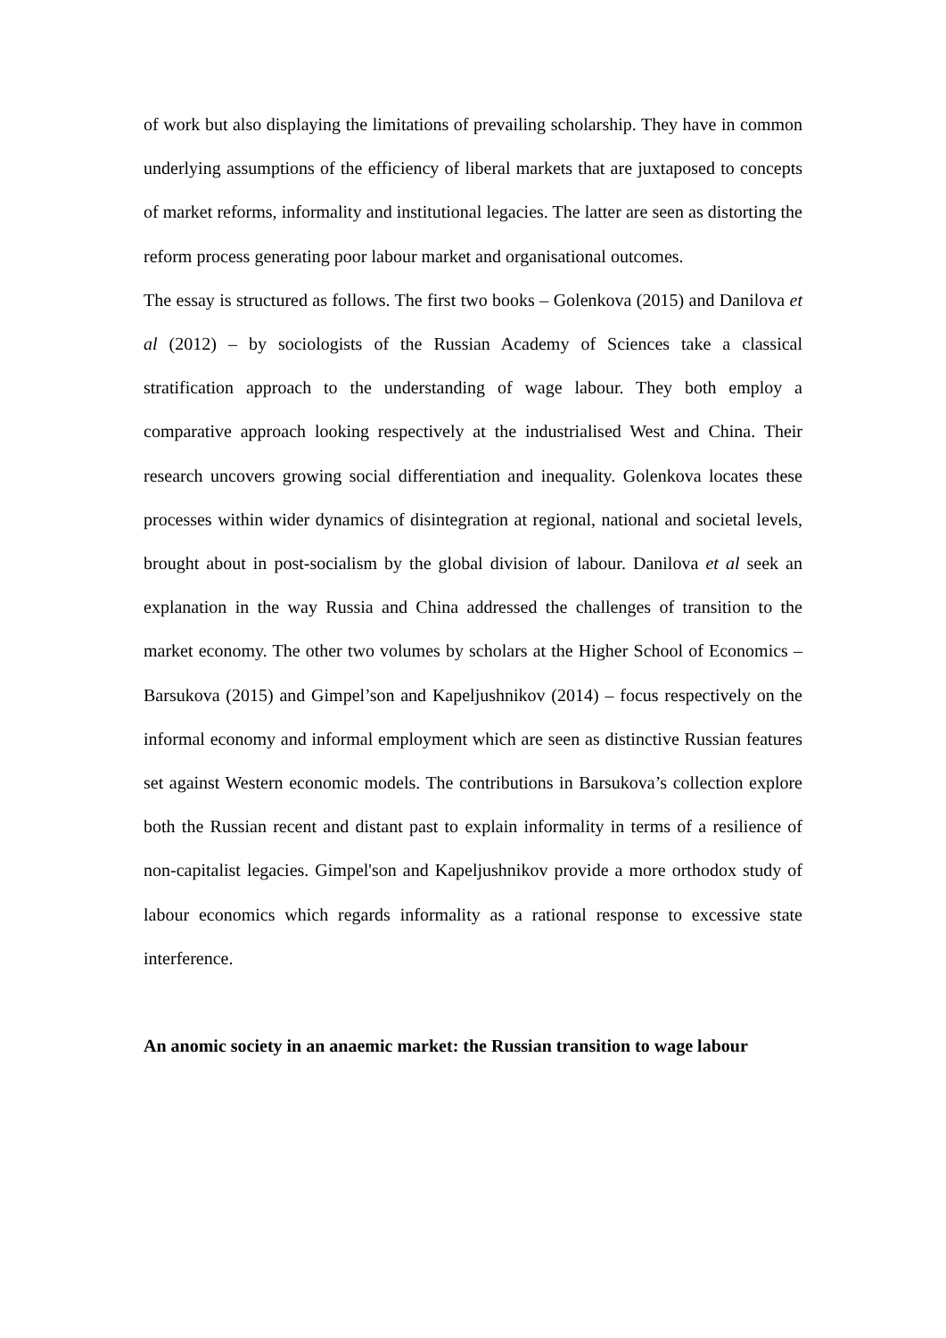of work but also displaying the limitations of prevailing scholarship. They have in common underlying assumptions of the efficiency of liberal markets that are juxtaposed to concepts of market reforms, informality and institutional legacies. The latter are seen as distorting the reform process generating poor labour market and organisational outcomes.
The essay is structured as follows. The first two books – Golenkova (2015) and Danilova et al (2012) – by sociologists of the Russian Academy of Sciences take a classical stratification approach to the understanding of wage labour. They both employ a comparative approach looking respectively at the industrialised West and China. Their research uncovers growing social differentiation and inequality. Golenkova locates these processes within wider dynamics of disintegration at regional, national and societal levels, brought about in post-socialism by the global division of labour. Danilova et al seek an explanation in the way Russia and China addressed the challenges of transition to the market economy. The other two volumes by scholars at the Higher School of Economics – Barsukova (2015) and Gimpel’son and Kapeljushnikov (2014) – focus respectively on the informal economy and informal employment which are seen as distinctive Russian features set against Western economic models. The contributions in Barsukova’s collection explore both the Russian recent and distant past to explain informality in terms of a resilience of non-capitalist legacies. Gimpel'son and Kapeljushnikov provide a more orthodox study of labour economics which regards informality as a rational response to excessive state interference.
An anomic society in an anaemic market: the Russian transition to wage labour